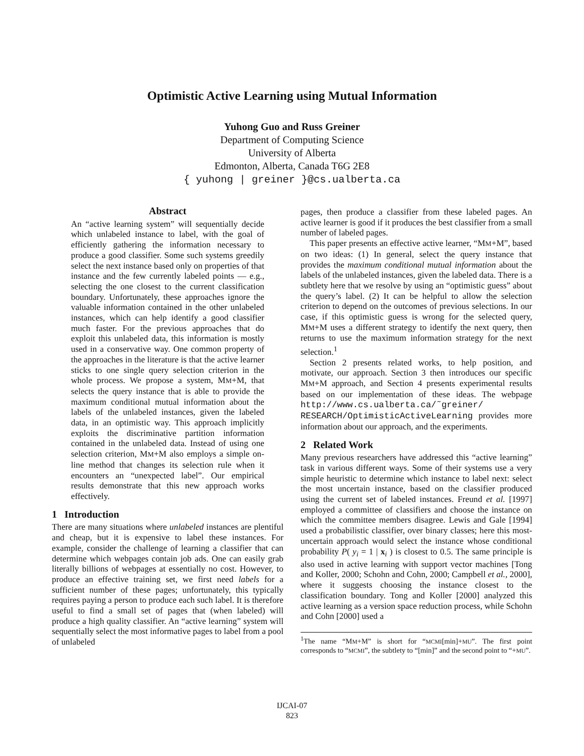Optimistic Active Learning using Mutual Information
Yuhong Guo and Russ Greiner
Department of Computing Science
University of Alberta
Edmonton, Alberta, Canada T6G 2E8
{ yuhong | greiner }@cs.ualberta.ca
Abstract
An “active learning system” will sequentially decide which unlabeled instance to label, with the goal of efficiently gathering the information necessary to produce a good classifier. Some such systems greedily select the next instance based only on properties of that instance and the few currently labeled points — e.g., selecting the one closest to the current classification boundary. Unfortunately, these approaches ignore the valuable information contained in the other unlabeled instances, which can help identify a good classifier much faster. For the previous approaches that do exploit this unlabeled data, this information is mostly used in a conservative way. One common property of the approaches in the literature is that the active learner sticks to one single query selection criterion in the whole process. We propose a system, MM+M, that selects the query instance that is able to provide the maximum conditional mutual information about the labels of the unlabeled instances, given the labeled data, in an optimistic way. This approach implicitly exploits the discriminative partition information contained in the unlabeled data. Instead of using one selection criterion, MM+M also employs a simple on-line method that changes its selection rule when it encounters an “unexpected label”. Our empirical results demonstrate that this new approach works effectively.
1 Introduction
There are many situations where unlabeled instances are plentiful and cheap, but it is expensive to label these instances. For example, consider the challenge of learning a classifier that can determine which webpages contain job ads. One can easily grab literally billions of webpages at essentially no cost. However, to produce an effective training set, we first need labels for a sufficient number of these pages; unfortunately, this typically requires paying a person to produce each such label. It is therefore useful to find a small set of pages that (when labeled) will produce a high quality classifier. An “active learning” system will sequentially select the most informative pages to label from a pool of unlabeled
pages, then produce a classifier from these labeled pages. An active learner is good if it produces the best classifier from a small number of labeled pages.
This paper presents an effective active learner, “MM+M”, based on two ideas: (1) In general, select the query instance that provides the maximum conditional mutual information about the labels of the unlabeled instances, given the labeled data. There is a subtlety here that we resolve by using an “optimistic guess” about the query’s label. (2) It can be helpful to allow the selection criterion to depend on the outcomes of previous selections. In our case, if this optimistic guess is wrong for the selected query, MM+M uses a different strategy to identify the next query, then returns to use the maximum information strategy for the next selection.<sup>1</sup>
Section 2 presents related works, to help position, and motivate, our approach. Section 3 then introduces our specific MM+M approach, and Section 4 presents experimental results based on our implementation of these ideas. The webpage http://www.cs.ualberta.ca/˜greiner/ RESEARCH/OptimisticActiveLearning provides more information about our approach, and the experiments.
2 Related Work
Many previous researchers have addressed this “active learning” task in various different ways. Some of their systems use a very simple heuristic to determine which instance to label next: select the most uncertain instance, based on the classifier produced using the current set of labeled instances. Freund et al. [1997] employed a committee of classifiers and choose the instance on which the committee members disagree. Lewis and Gale [1994] used a probabilistic classifier, over binary classes; here this most-uncertain approach would select the instance whose conditional probability P( y<sub>i</sub> = 1 | x<sub>i</sub> ) is closest to 0.5. The same principle is also used in active learning with support vector machines [Tong and Koller, 2000; Schohn and Cohn, 2000; Campbell et al., 2000], where it suggests choosing the instance closest to the classification boundary. Tong and Koller [2000] analyzed this active learning as a version space reduction process, while Schohn and Cohn [2000] used a
<sup>1</sup> The name “MM+M” is short for “MCMI[min]+MU”. The first point corresponds to “MCMI”, the subtlety to “[min]” and the second point to “+MU”.
IJCAI-07
823